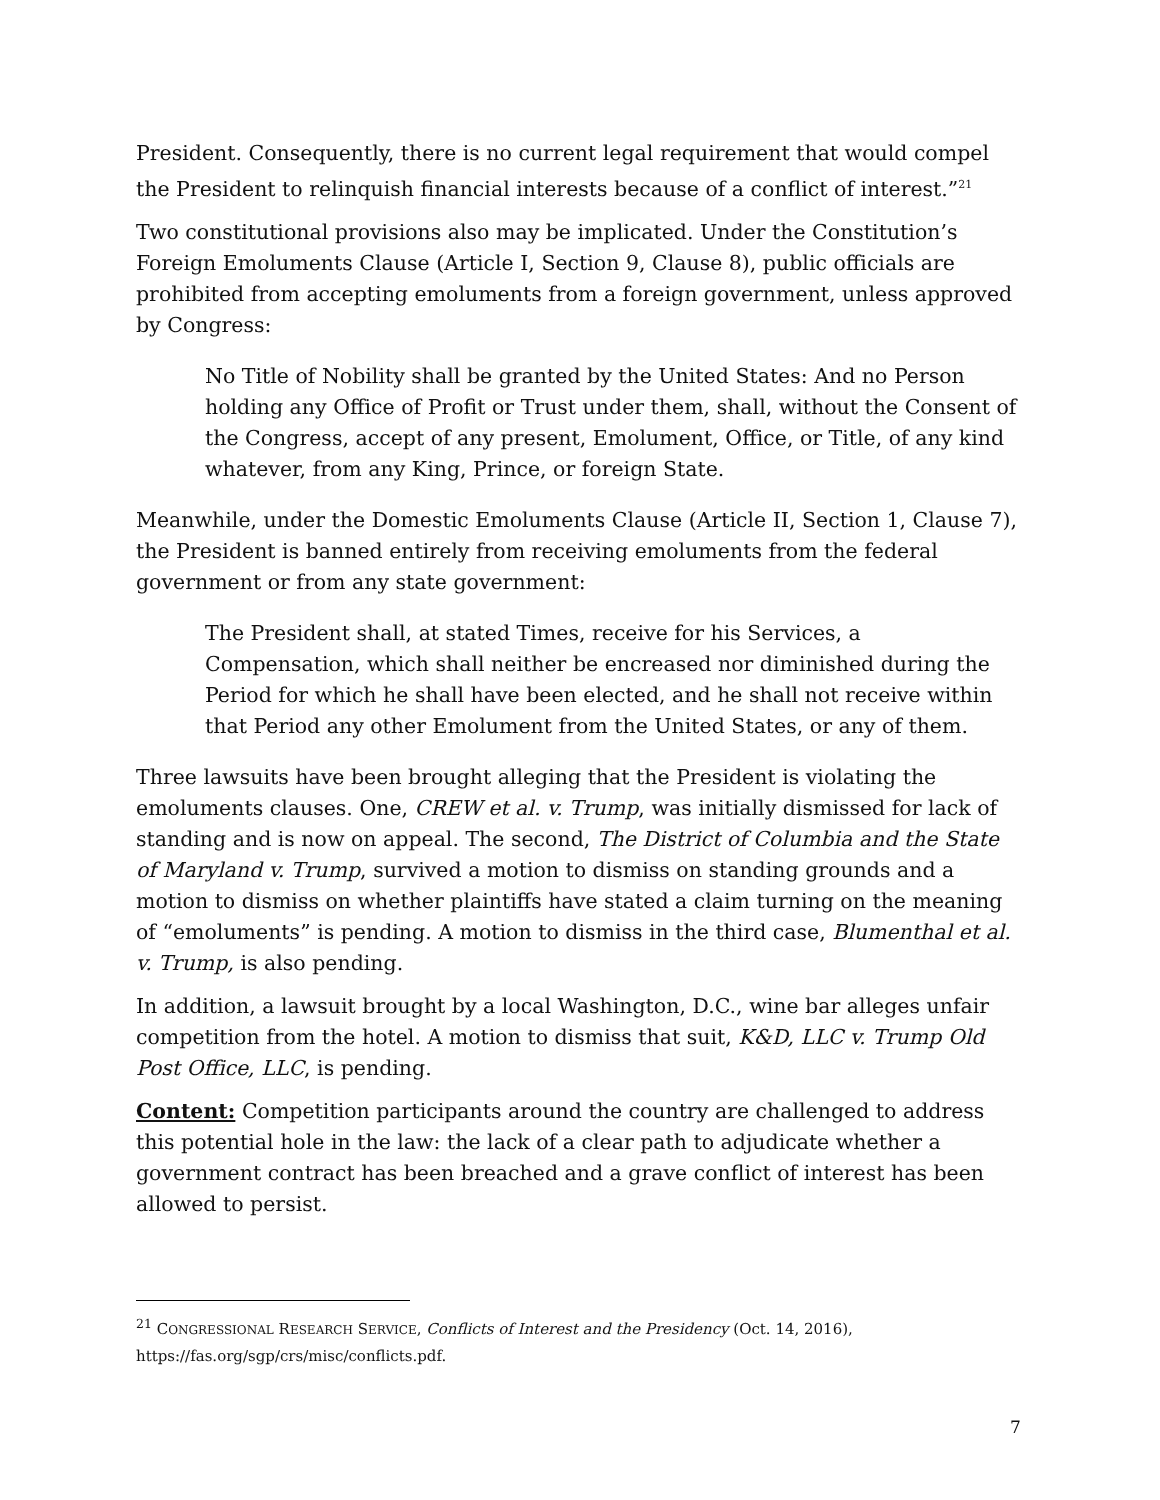President. Consequently, there is no current legal requirement that would compel the President to relinquish financial interests because of a conflict of interest.”<sup>21</sup>
Two constitutional provisions also may be implicated. Under the Constitution’s Foreign Emoluments Clause (Article I, Section 9, Clause 8), public officials are prohibited from accepting emoluments from a foreign government, unless approved by Congress:
No Title of Nobility shall be granted by the United States: And no Person holding any Office of Profit or Trust under them, shall, without the Consent of the Congress, accept of any present, Emolument, Office, or Title, of any kind whatever, from any King, Prince, or foreign State.
Meanwhile, under the Domestic Emoluments Clause (Article II, Section 1, Clause 7), the President is banned entirely from receiving emoluments from the federal government or from any state government:
The President shall, at stated Times, receive for his Services, a Compensation, which shall neither be encreased nor diminished during the Period for which he shall have been elected, and he shall not receive within that Period any other Emolument from the United States, or any of them.
Three lawsuits have been brought alleging that the President is violating the emoluments clauses. One, CREW et al. v. Trump, was initially dismissed for lack of standing and is now on appeal. The second, The District of Columbia and the State of Maryland v. Trump, survived a motion to dismiss on standing grounds and a motion to dismiss on whether plaintiffs have stated a claim turning on the meaning of “emoluments” is pending. A motion to dismiss in the third case, Blumenthal et al. v. Trump, is also pending.
In addition, a lawsuit brought by a local Washington, D.C., wine bar alleges unfair competition from the hotel. A motion to dismiss that suit, K&D, LLC v. Trump Old Post Office, LLC, is pending.
Content: Competition participants around the country are challenged to address this potential hole in the law: the lack of a clear path to adjudicate whether a government contract has been breached and a grave conflict of interest has been allowed to persist.
<sup>21</sup> CONGRESSIONAL RESEARCH SERVICE, Conflicts of Interest and the Presidency (Oct. 14, 2016), https://fas.org/sgp/crs/misc/conflicts.pdf.
7